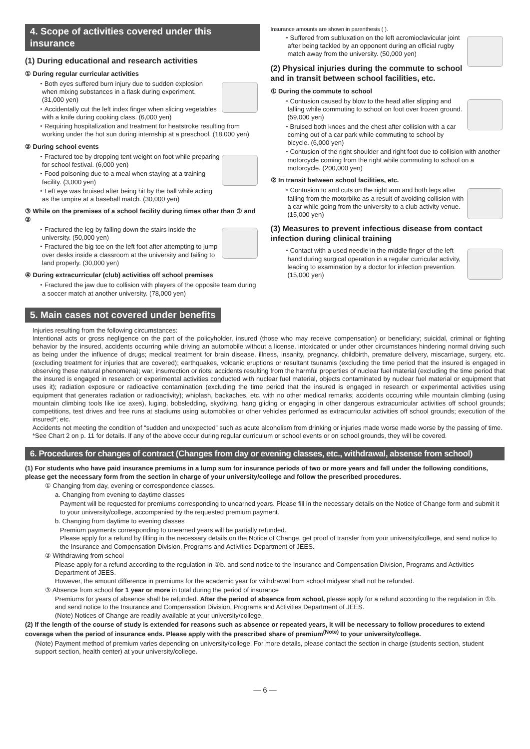4. Scope of activities covered under this insurance
(1) During educational and research activities
① During regular curricular activities
・Both eyes suffered burn injury due to sudden explosion when mixing substances in a flask during experiment. (31,000 yen)
・Accidentally cut the left index finger when slicing vegetables with a knife during cooking class. (6,000 yen)
・Requiring hospitalization and treatment for heatstroke resulting from working under the hot sun during internship at a preschool. (18,000 yen)
② During school events
・Fractured toe by dropping tent weight on foot while preparing for school festival. (6,000 yen)
・Food poisoning due to a meal when staying at a training facility. (3,000 yen)
・Left eye was bruised after being hit by the ball while acting as the umpire at a baseball match. (30,000 yen)
③ While on the premises of a school facility during times other than ① and ②
・Fractured the leg by falling down the stairs inside the university. (50,000 yen)
・Fractured the big toe on the left foot after attempting to jump over desks inside a classroom at the university and failing to land properly. (30,000 yen)
④ During extracurricular (club) activities off school premises
・Fractured the jaw due to collision with players of the opposite team during a soccer match at another university. (78,000 yen)
Insurance amounts are shown in parenthesis ( ).
・Suffered from subluxation on the left acromioclavicular joint after being tackled by an opponent during an official rugby match away from the university. (50,000 yen)
(2) Physical injuries during the commute to school and in transit between school facilities, etc.
① During the commute to school
・Contusion caused by blow to the head after slipping and falling while commuting to school on foot over frozen ground. (59,000 yen)
・Bruised both knees and the chest after collision with a car coming out of a car park while commuting to school by bicycle. (6,000 yen)
・Contusion of the right shoulder and right foot due to collision with another motorcycle coming from the right while commuting to school on a motorcycle. (200,000 yen)
② In transit between school facilities, etc.
・Contusion to and cuts on the right arm and both legs after falling from the motorbike as a result of avoiding collision with a car while going from the university to a club activity venue. (15,000 yen)
(3) Measures to prevent infectious disease from contact infection during clinical training
・Contact with a used needle in the middle finger of the left hand during surgical operation in a regular curricular activity, leading to examination by a doctor for infection prevention. (15,000 yen)
5. Main cases not covered under benefits
Injuries resulting from the following circumstances:
Intentional acts or gross negligence on the part of the policyholder, insured (those who may receive compensation) or beneficiary; suicidal, criminal or fighting behavior by the insured, accidents occurring while driving an automobile without a license, intoxicated or under other circumstances hindering normal driving such as being under the influence of drugs; medical treatment for brain disease, illness, insanity, pregnancy, childbirth, premature delivery, miscarriage, surgery, etc. (excluding treatment for injuries that are covered); earthquakes, volcanic eruptions or resultant tsunamis (excluding the time period that the insured is engaged in observing these natural phenomena); war, insurrection or riots; accidents resulting from the harmful properties of nuclear fuel material (excluding the time period that the insured is engaged in research or experimental activities conducted with nuclear fuel material, objects contaminated by nuclear fuel material or equipment that uses it); radiation exposure or radioactive contamination (excluding the time period that the insured is engaged in research or experimental activities using equipment that generates radiation or radioactivity); whiplash, backaches, etc. with no other medical remarks; accidents occurring while mountain climbing (using mountain climbing tools like ice axes), luging, bobsledding, skydiving, hang gliding or engaging in other dangerous extracurricular activities off school grounds; competitions, test drives and free runs at stadiums using automobiles or other vehicles performed as extracurricular activities off school grounds; execution of the insured*; etc.
Accidents not meeting the condition of “sudden and unexpected” such as acute alcoholism from drinking or injuries made worse made worse by the passing of time.
*See Chart 2 on p. 11 for details. If any of the above occur during regular curriculum or school events or on school grounds, they will be covered.
6. Procedures for changes of contract (Changes from day or evening classes, etc., withdrawal, absense from school)
(1) For students who have paid insurance premiums in a lump sum for insurance periods of two or more years and fall under the following conditions, please get the necessary form from the section in charge of your university/college and follow the prescribed procedures.
① Changing from day, evening or correspondence classes.
a. Changing from evening to daytime classes
Payment will be requested for premiums corresponding to unearned years. Please fill in the necessary details on the Notice of Change form and submit it to your university/college, accompanied by the requested premium payment.
b. Changing from daytime to evening classes
Premium payments corresponding to unearned years will be partially refunded.
Please apply for a refund by filling in the necessary details on the Notice of Change, get proof of transfer from your university/college, and send notice to the Insurance and Compensation Division, Programs and Activities Department of JEES.
② Withdrawing from school
Please apply for a refund according to the regulation in ①b. and send notice to the Insurance and Compensation Division, Programs and Activities Department of JEES.
However, the amount difference in premiums for the academic year for withdrawal from school midyear shall not be refunded.
③ Absence from school for 1 year or more in total during the period of insurance
Premiums for years of absence shall be refunded. After the period of absence from school, please apply for a refund according to the regulation in ①b. and send notice to the Insurance and Compensation Division, Programs and Activities Department of JEES.
(Note) Notices of Change are readily available at your university/college.
(2) If the length of the course of study is extended for reasons such as absence or repeated years, it will be necessary to follow procedures to extend coverage when the period of insurance ends. Please apply with the prescribed share of premium<sup>(Note)</sup> to your university/college.
(Note) Payment method of premium varies depending on university/college. For more details, please contact the section in charge (students section, student support section, health center) at your university/college.
— 6 —